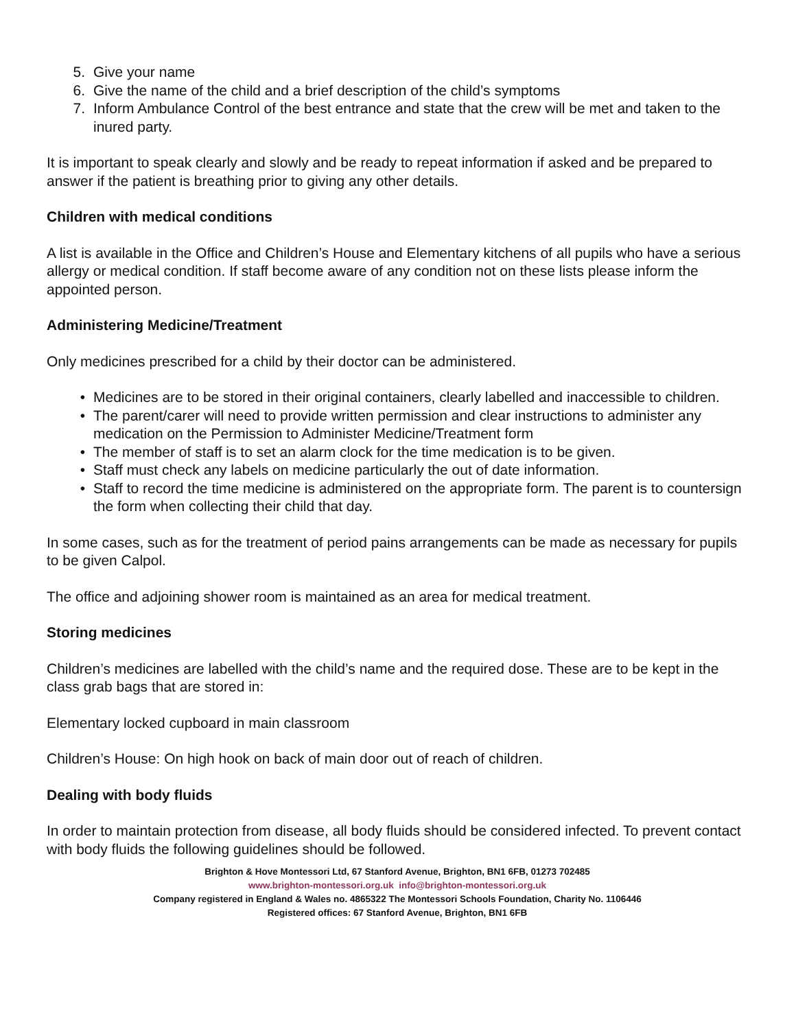5. Give your name
6. Give the name of the child and a brief description of the child’s symptoms
7. Inform Ambulance Control of the best entrance and state that the crew will be met and taken to the inured party.
It is important to speak clearly and slowly and be ready to repeat information if asked and be prepared to answer if the patient is breathing prior to giving any other details.
Children with medical conditions
A list is available in the Office and Children’s House and Elementary kitchens of all pupils who have a serious allergy or medical condition. If staff become aware of any condition not on these lists please inform the appointed person.
Administering Medicine/Treatment
Only medicines prescribed for a child by their doctor can be administered.
• Medicines are to be stored in their original containers, clearly labelled and inaccessible to children.
• The parent/carer will need to provide written permission and clear instructions to administer any medication on the Permission to Administer Medicine/Treatment form
• The member of staff is to set an alarm clock for the time medication is to be given.
• Staff must check any labels on medicine particularly the out of date information.
• Staff to record the time medicine is administered on the appropriate form. The parent is to countersign the form when collecting their child that day.
In some cases, such as for the treatment of period pains arrangements can be made as necessary for pupils to be given Calpol.
The office and adjoining shower room is maintained as an area for medical treatment.
Storing medicines
Children’s medicines are labelled with the child’s name and the required dose. These are to be kept in the class grab bags that are stored in:
Elementary locked cupboard in main classroom
Children’s House: On high hook on back of main door out of reach of children.
Dealing with body fluids
In order to maintain protection from disease, all body fluids should be considered infected. To prevent contact with body fluids the following guidelines should be followed.
Brighton & Hove Montessori Ltd, 67 Stanford Avenue, Brighton, BN1 6FB, 01273 702485
www.brighton-montessori.org.uk info@brighton-montessori.org.uk
Company registered in England & Wales no. 4865322 The Montessori Schools Foundation, Charity No. 1106446
Registered offices: 67 Stanford Avenue, Brighton, BN1 6FB